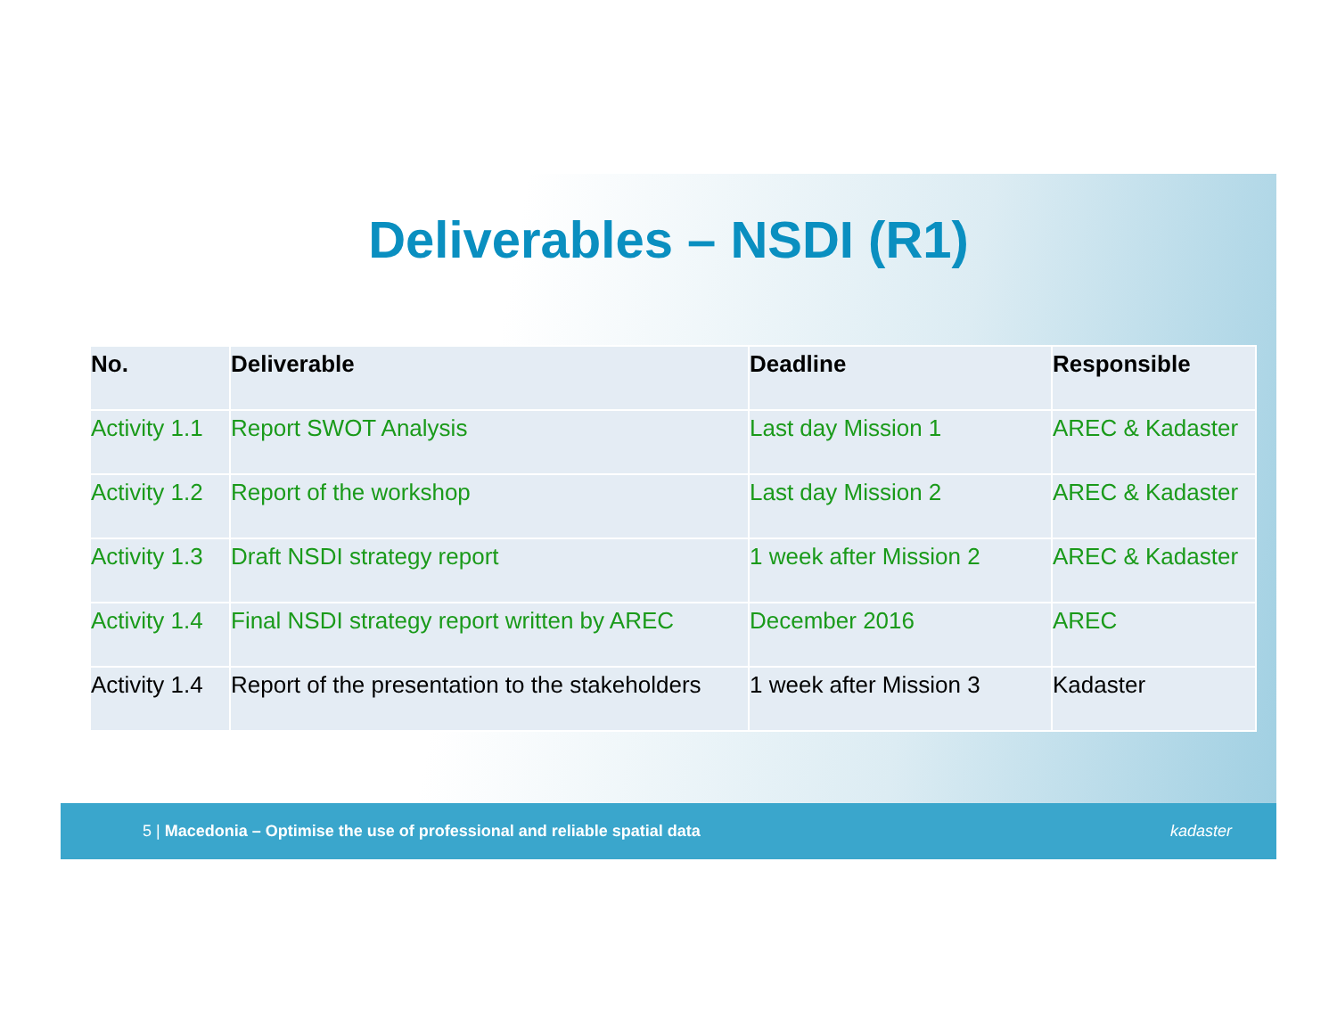Deliverables – NSDI (R1)
| No. | Deliverable | Deadline | Responsible |
| --- | --- | --- | --- |
| Activity 1.1 | Report SWOT Analysis | Last day Mission 1 | AREC & Kadaster |
| Activity 1.2 | Report of the workshop | Last day Mission 2 | AREC & Kadaster |
| Activity 1.3 | Draft NSDI strategy report | 1 week after Mission 2 | AREC & Kadaster |
| Activity 1.4 | Final NSDI strategy report written by AREC | December 2016 | AREC |
| Activity 1.4 | Report of the presentation to the stakeholders | 1 week after Mission 3 | Kadaster |
5 | Macedonia – Optimise the use of professional and reliable spatial data kadaster